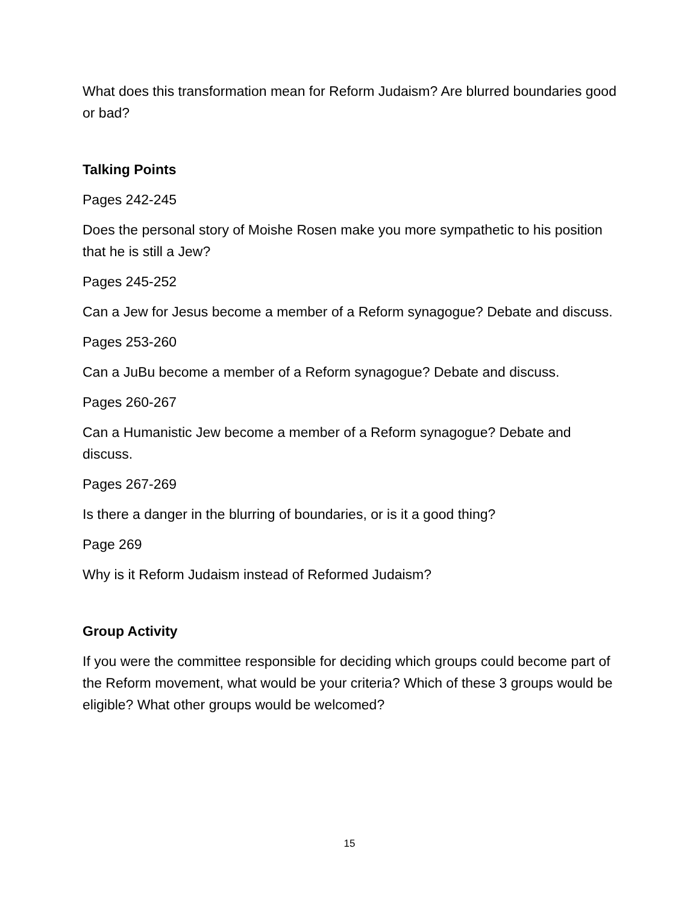What does this transformation mean for Reform Judaism? Are blurred boundaries good or bad?
Talking Points
Pages 242-245
Does the personal story of Moishe Rosen make you more sympathetic to his position that he is still a Jew?
Pages 245-252
Can a Jew for Jesus become a member of a Reform synagogue? Debate and discuss.
Pages 253-260
Can a JuBu become a member of a Reform synagogue? Debate and discuss.
Pages 260-267
Can a Humanistic Jew become a member of a Reform synagogue? Debate and discuss.
Pages 267-269
Is there a danger in the blurring of boundaries, or is it a good thing?
Page 269
Why is it Reform Judaism instead of Reformed Judaism?
Group Activity
If you were the committee responsible for deciding which groups could become part of the Reform movement, what would be your criteria? Which of these 3 groups would be eligible? What other groups would be welcomed?
15